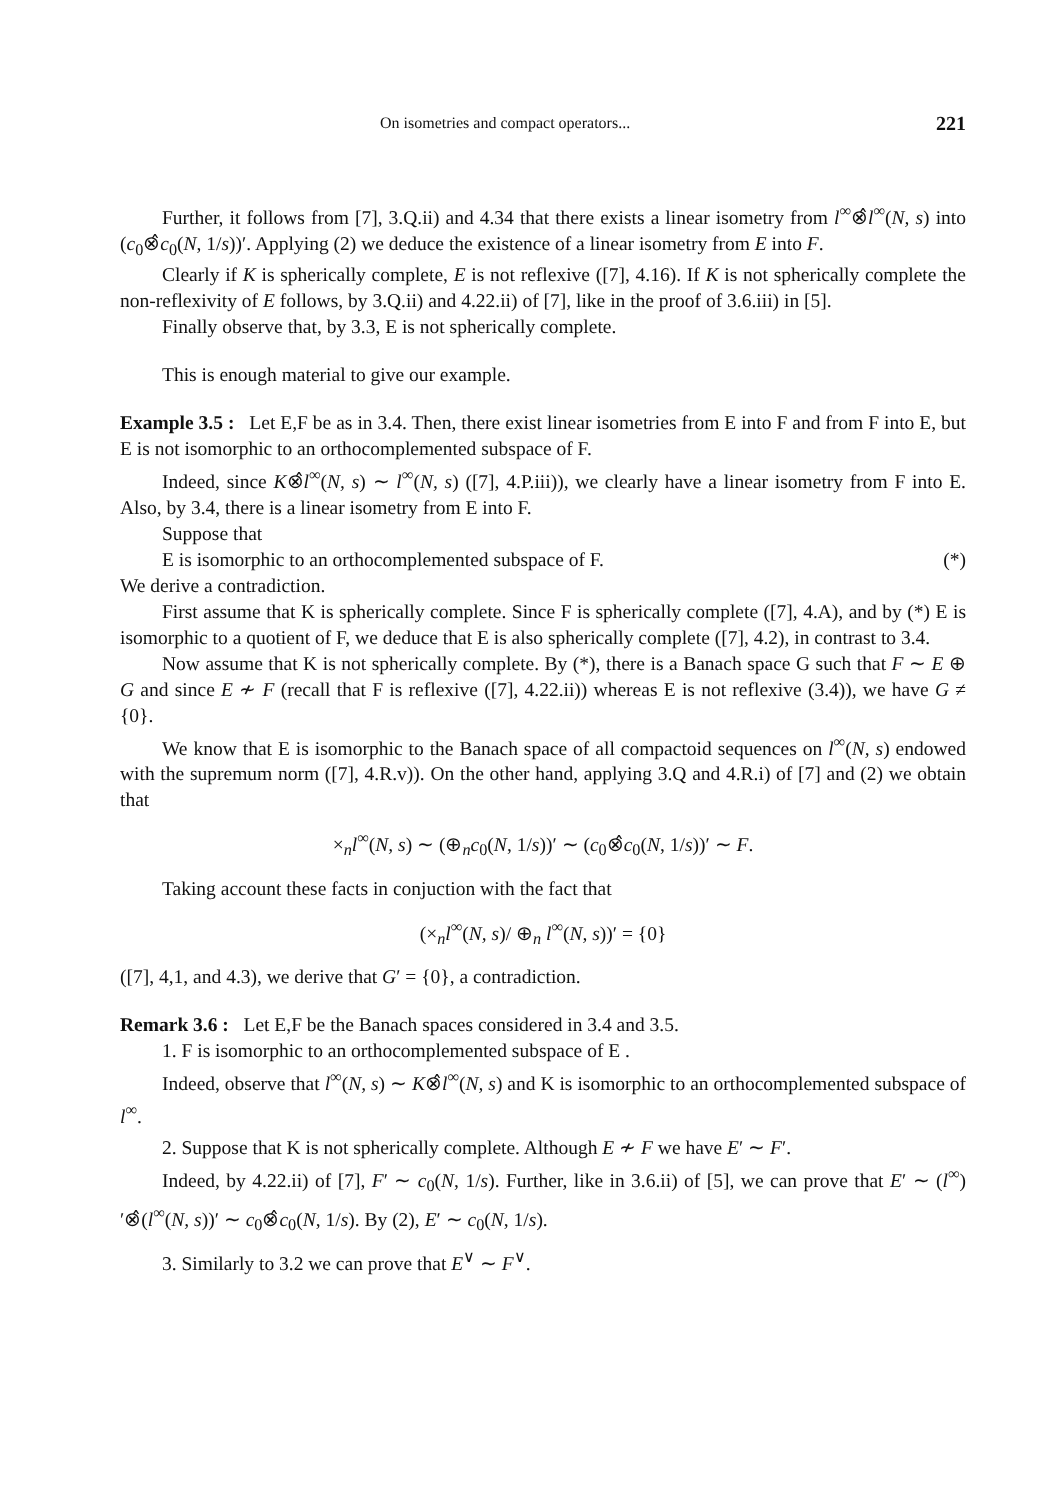On isometries and compact operators... 221
Further, it follows from [7], 3.Q.ii) and 4.34 that there exists a linear isometry from l<sup>∞</sup>⊗̂l<sup>∞</sup>(N, s) into (c<sub>0</sub>⊗̂c<sub>0</sub>(N, 1/s))′. Applying (2) we deduce the existence of a linear isometry from E into F.
Clearly if K is spherically complete, E is not reflexive ([7], 4.16). If K is not spherically complete the non-reflexivity of E follows, by 3.Q.ii) and 4.22.ii) of [7], like in the proof of 3.6.iii) in [5].
Finally observe that, by 3.3, E is not spherically complete.
This is enough material to give our example.
Example 3.5 : Let E,F be as in 3.4. Then, there exist linear isometries from E into F and from F into E, but E is not isomorphic to an orthocomplemented subspace of F.
Indeed, since K⊗̂l<sup>∞</sup>(N, s) ∼ l<sup>∞</sup>(N, s) ([7], 4.P.iii)), we clearly have a linear isometry from F into E. Also, by 3.4, there is a linear isometry from E into F.
Suppose that
E is isomorphic to an orthocomplemented subspace of F. (*)
We derive a contradiction.
First assume that K is spherically complete. Since F is spherically complete ([7], 4.A), and by (*) E is isomorphic to a quotient of F, we deduce that E is also spherically complete ([7], 4.2), in contrast to 3.4.
Now assume that K is not spherically complete. By (*), there is a Banach space G such that F ∼ E ⊕ G and since E ≁ F (recall that F is reflexive ([7], 4.22.ii)) whereas E is not reflexive (3.4)), we have G ≠ {0}.
We know that E is isomorphic to the Banach space of all compactoid sequences on l<sup>∞</sup>(N, s) endowed with the supremum norm ([7], 4.R.v)). On the other hand, applying 3.Q and 4.R.i) of [7] and (2) we obtain that
×<sub>n</sub>l<sup>∞</sup>(N, s) ∼ (⊕<sub>n</sub>c<sub>0</sub>(N, 1/s))′ ∼ (c<sub>0</sub>⊗̂c<sub>0</sub>(N, 1/s))′ ∼ F.
Taking account these facts in conjuction with the fact that
(×<sub>n</sub>l<sup>∞</sup>(N, s)/ ⊕<sub>n</sub> l<sup>∞</sup>(N, s))′ = {0}
([7], 4,1, and 4.3), we derive that G′ = {0}, a contradiction.
Remark 3.6 : Let E,F be the Banach spaces considered in 3.4 and 3.5.
1. F is isomorphic to an orthocomplemented subspace of E .
Indeed, observe that l<sup>∞</sup>(N, s) ∼ K⊗̂l<sup>∞</sup>(N, s) and K is isomorphic to an orthocomplemented subspace of l<sup>∞</sup>.
2. Suppose that K is not spherically complete. Although E ≁ F we have E′ ∼ F′.
Indeed, by 4.22.ii) of [7], F′ ∼ c<sub>0</sub>(N, 1/s). Further, like in 3.6.ii) of [5], we can prove that E′ ∼ (l<sup>∞</sup>)′⊗̂(l<sup>∞</sup>(N, s))′ ∼ c<sub>0</sub>⊗̂c<sub>0</sub>(N, 1/s). By (2), E′ ∼ c<sub>0</sub>(N, 1/s).
3. Similarly to 3.2 we can prove that E<sup>∨</sup> ∼ F<sup>∨</sup>.